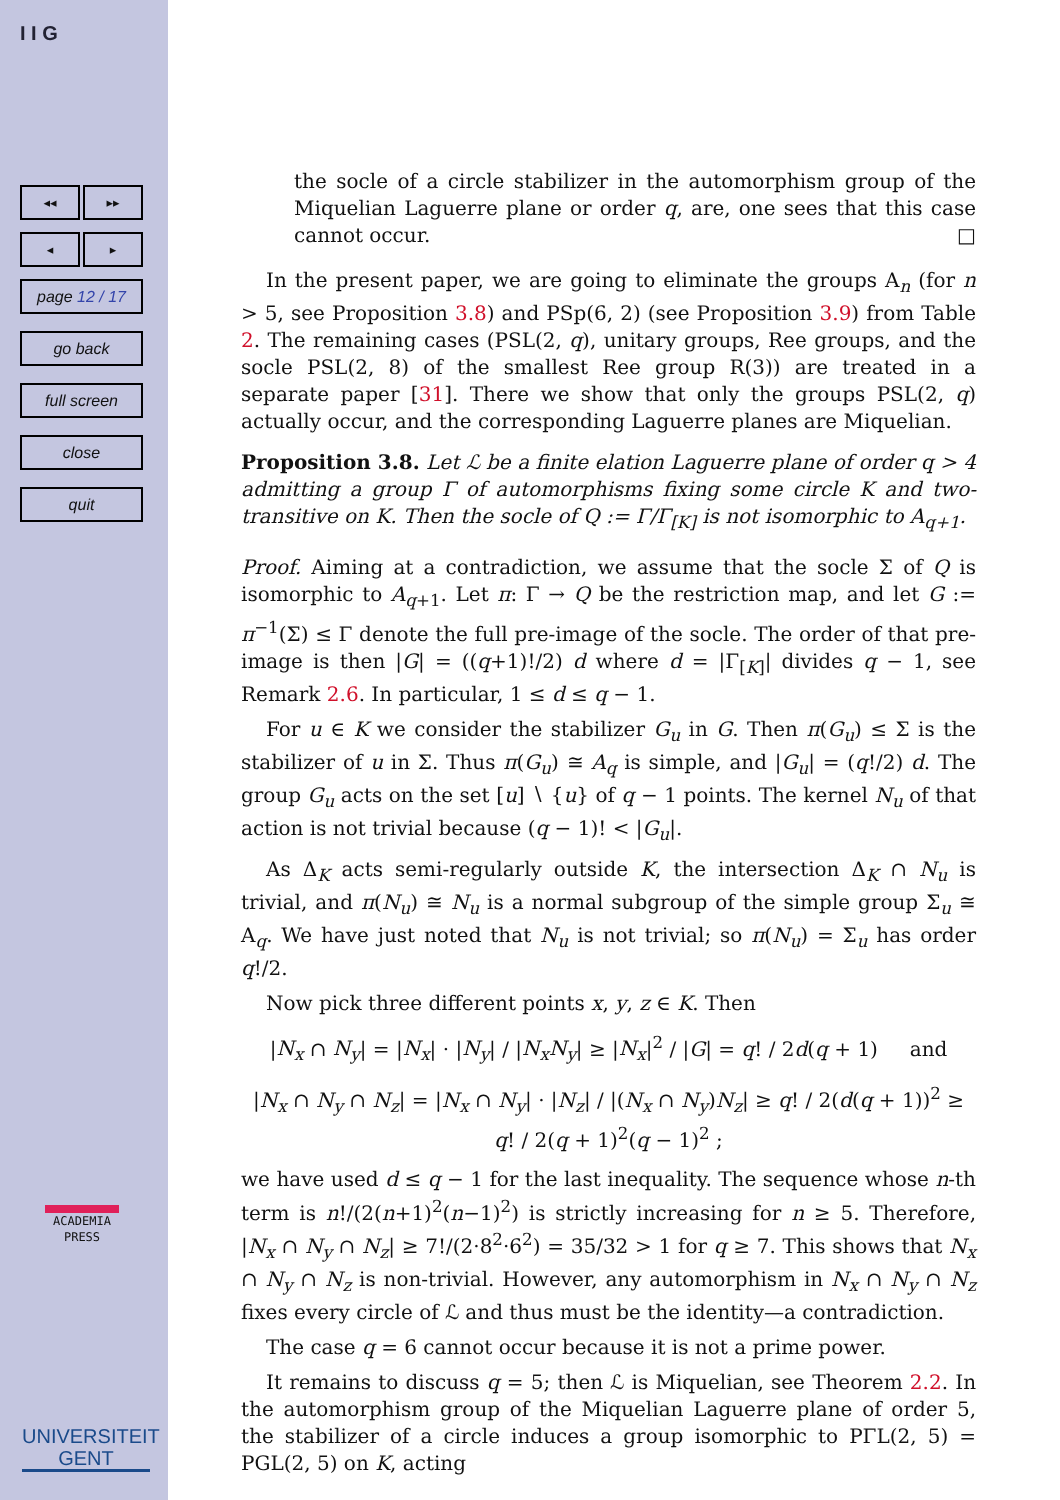I I G
◂◂ ▸▸
◂ ▸
page 12 / 17
go back
full screen
close
quit
ACADEMIA PRESS
UNIVERSITEIT GENT
the socle of a circle stabilizer in the automorphism group of the Miquelian Laguerre plane or order q, are, one sees that this case cannot occur. □
In the present paper, we are going to eliminate the groups A<sub>n</sub> (for n > 5, see Proposition 3.8) and PSp(6, 2) (see Proposition 3.9) from Table 2. The remaining cases (PSL(2, q), unitary groups, Ree groups, and the socle PSL(2, 8) of the smallest Ree group R(3)) are treated in a separate paper [31]. There we show that only the groups PSL(2, q) actually occur, and the corresponding Laguerre planes are Miquelian.
Proposition 3.8. Let ℒ be a finite elation Laguerre plane of order q > 4 admitting a group Γ of automorphisms fixing some circle K and two-transitive on K. Then the socle of Q := Γ/Γ<sub>[K]</sub> is not isomorphic to A<sub>q+1</sub>.
Proof. Aiming at a contradiction, we assume that the socle Σ of Q is isomorphic to A<sub>q+1</sub>. Let π: Γ → Q be the restriction map, and let G := π<sup>−1</sup>(Σ) ≤ Γ denote the full pre-image of the socle. The order of that pre-image is then |G| = ((q+1)!/2) d where d = |Γ<sub>[K]</sub>| divides q − 1, see Remark 2.6. In particular, 1 ≤ d ≤ q − 1.
For u ∈ K we consider the stabilizer G<sub>u</sub> in G. Then π(G<sub>u</sub>) ≤ Σ is the stabilizer of u in Σ. Thus π(G<sub>u</sub>) ≅ A<sub>q</sub> is simple, and |G<sub>u</sub>| = (q!/2) d. The group G<sub>u</sub> acts on the set [u] ∖ {u} of q − 1 points. The kernel N<sub>u</sub> of that action is not trivial because (q − 1)! < |G<sub>u</sub>|.
As Δ<sub>K</sub> acts semi-regularly outside K, the intersection Δ<sub>K</sub> ∩ N<sub>u</sub> is trivial, and π(N<sub>u</sub>) ≅ N<sub>u</sub> is a normal subgroup of the simple group Σ<sub>u</sub> ≅ A<sub>q</sub>. We have just noted that N<sub>u</sub> is not trivial; so π(N<sub>u</sub>) = Σ<sub>u</sub> has order q!/2.
Now pick three different points x, y, z ∈ K. Then
|N<sub>x</sub> ∩ N<sub>y</sub>| = |N<sub>x</sub>| · |N<sub>y</sub>| / |N<sub>x</sub>N<sub>y</sub>| ≥ |N<sub>x</sub>|<sup>2</sup> / |G| = q! / 2d(q + 1) and
|N<sub>x</sub> ∩ N<sub>y</sub> ∩ N<sub>z</sub>| = |N<sub>x</sub> ∩ N<sub>y</sub>| · |N<sub>z</sub>| / |(N<sub>x</sub> ∩ N<sub>y</sub>)N<sub>z</sub>| ≥ q! / 2(d(q + 1))<sup>2</sup> ≥ q! / 2(q + 1)<sup>2</sup>(q − 1)<sup>2</sup> ;
we have used d ≤ q − 1 for the last inequality. The sequence whose n-th term is n!/(2(n+1)<sup>2</sup>(n−1)<sup>2</sup>) is strictly increasing for n ≥ 5. Therefore, |N<sub>x</sub> ∩ N<sub>y</sub> ∩ N<sub>z</sub>| ≥ 7!/(2·8<sup>2</sup>·6<sup>2</sup>) = 35/32 > 1 for q ≥ 7. This shows that N<sub>x</sub> ∩ N<sub>y</sub> ∩ N<sub>z</sub> is non-trivial. However, any automorphism in N<sub>x</sub> ∩ N<sub>y</sub> ∩ N<sub>z</sub> fixes every circle of ℒ and thus must be the identity—a contradiction.
The case q = 6 cannot occur because it is not a prime power.
It remains to discuss q = 5; then ℒ is Miquelian, see Theorem 2.2. In the automorphism group of the Miquelian Laguerre plane of order 5, the stabilizer of a circle induces a group isomorphic to PΓL(2, 5) = PGL(2, 5) on K, acting